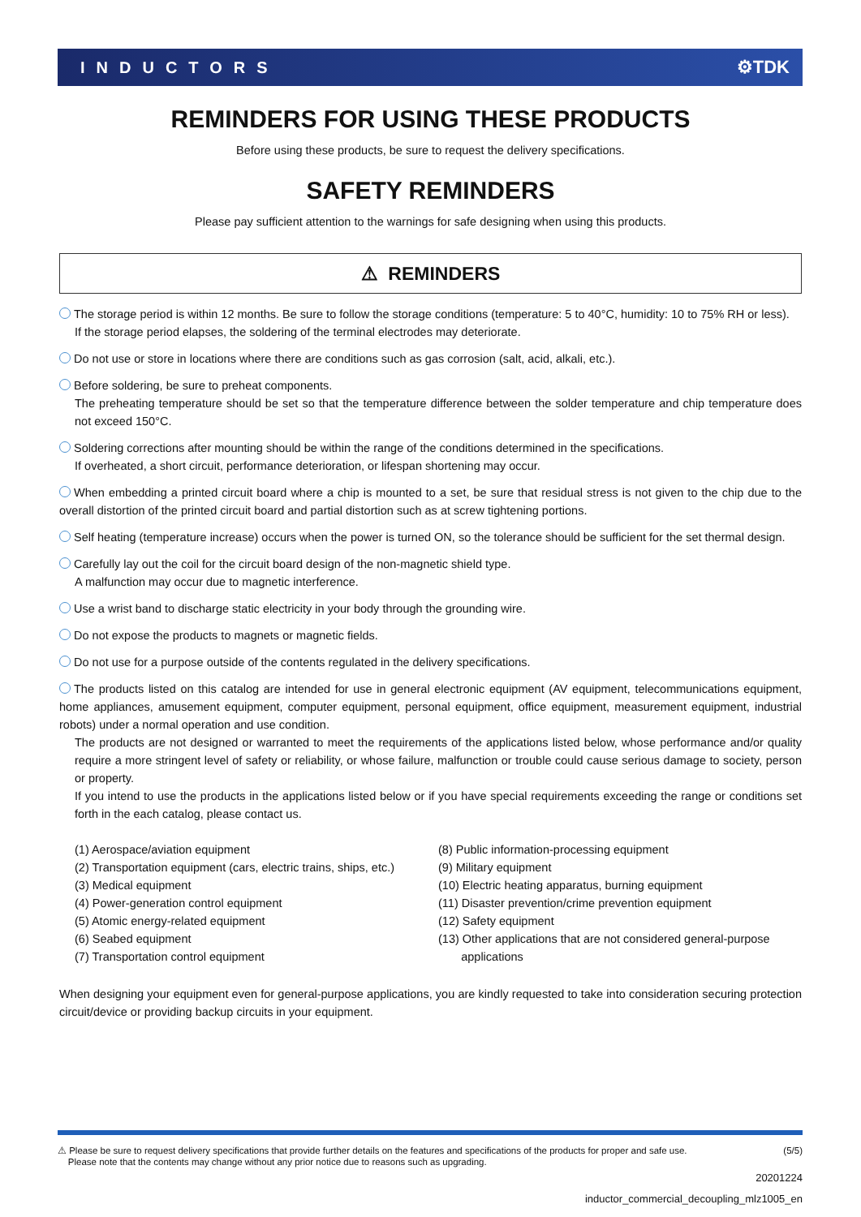INDUCTORS ⚙TDK
REMINDERS FOR USING THESE PRODUCTS
Before using these products, be sure to request the delivery specifications.
SAFETY REMINDERS
Please pay sufficient attention to the warnings for safe designing when using this products.
⚠ REMINDERS
The storage period is within 12 months. Be sure to follow the storage conditions (temperature: 5 to 40°C, humidity: 10 to 75% RH or less).
If the storage period elapses, the soldering of the terminal electrodes may deteriorate.
Do not use or store in locations where there are conditions such as gas corrosion (salt, acid, alkali, etc.).
Before soldering, be sure to preheat components.
The preheating temperature should be set so that the temperature difference between the solder temperature and chip temperature does not exceed 150°C.
Soldering corrections after mounting should be within the range of the conditions determined in the specifications.
If overheated, a short circuit, performance deterioration, or lifespan shortening may occur.
When embedding a printed circuit board where a chip is mounted to a set, be sure that residual stress is not given to the chip due to the overall distortion of the printed circuit board and partial distortion such as at screw tightening portions.
Self heating (temperature increase) occurs when the power is turned ON, so the tolerance should be sufficient for the set thermal design.
Carefully lay out the coil for the circuit board design of the non-magnetic shield type.
A malfunction may occur due to magnetic interference.
Use a wrist band to discharge static electricity in your body through the grounding wire.
Do not expose the products to magnets or magnetic fields.
Do not use for a purpose outside of the contents regulated in the delivery specifications.
The products listed on this catalog are intended for use in general electronic equipment (AV equipment, telecommunications equipment, home appliances, amusement equipment, computer equipment, personal equipment, office equipment, measurement equipment, industrial robots) under a normal operation and use condition.
The products are not designed or warranted to meet the requirements of the applications listed below, whose performance and/or quality require a more stringent level of safety or reliability, or whose failure, malfunction or trouble could cause serious damage to society, person or property.
If you intend to use the products in the applications listed below or if you have special requirements exceeding the range or conditions set forth in the each catalog, please contact us.
(1) Aerospace/aviation equipment
(2) Transportation equipment (cars, electric trains, ships, etc.)
(3) Medical equipment
(4) Power-generation control equipment
(5) Atomic energy-related equipment
(6) Seabed equipment
(7) Transportation control equipment
(8) Public information-processing equipment
(9) Military equipment
(10) Electric heating apparatus, burning equipment
(11) Disaster prevention/crime prevention equipment
(12) Safety equipment
(13) Other applications that are not considered general-purpose
applications
When designing your equipment even for general-purpose applications, you are kindly requested to take into consideration securing protection circuit/device or providing backup circuits in your equipment.
⚠ Please be sure to request delivery specifications that provide further details on the features and specifications of the products for proper and safe use.
Please note that the contents may change without any prior notice due to reasons such as upgrading. (5/5)
20201224
inductor_commercial_decoupling_mlz1005_en